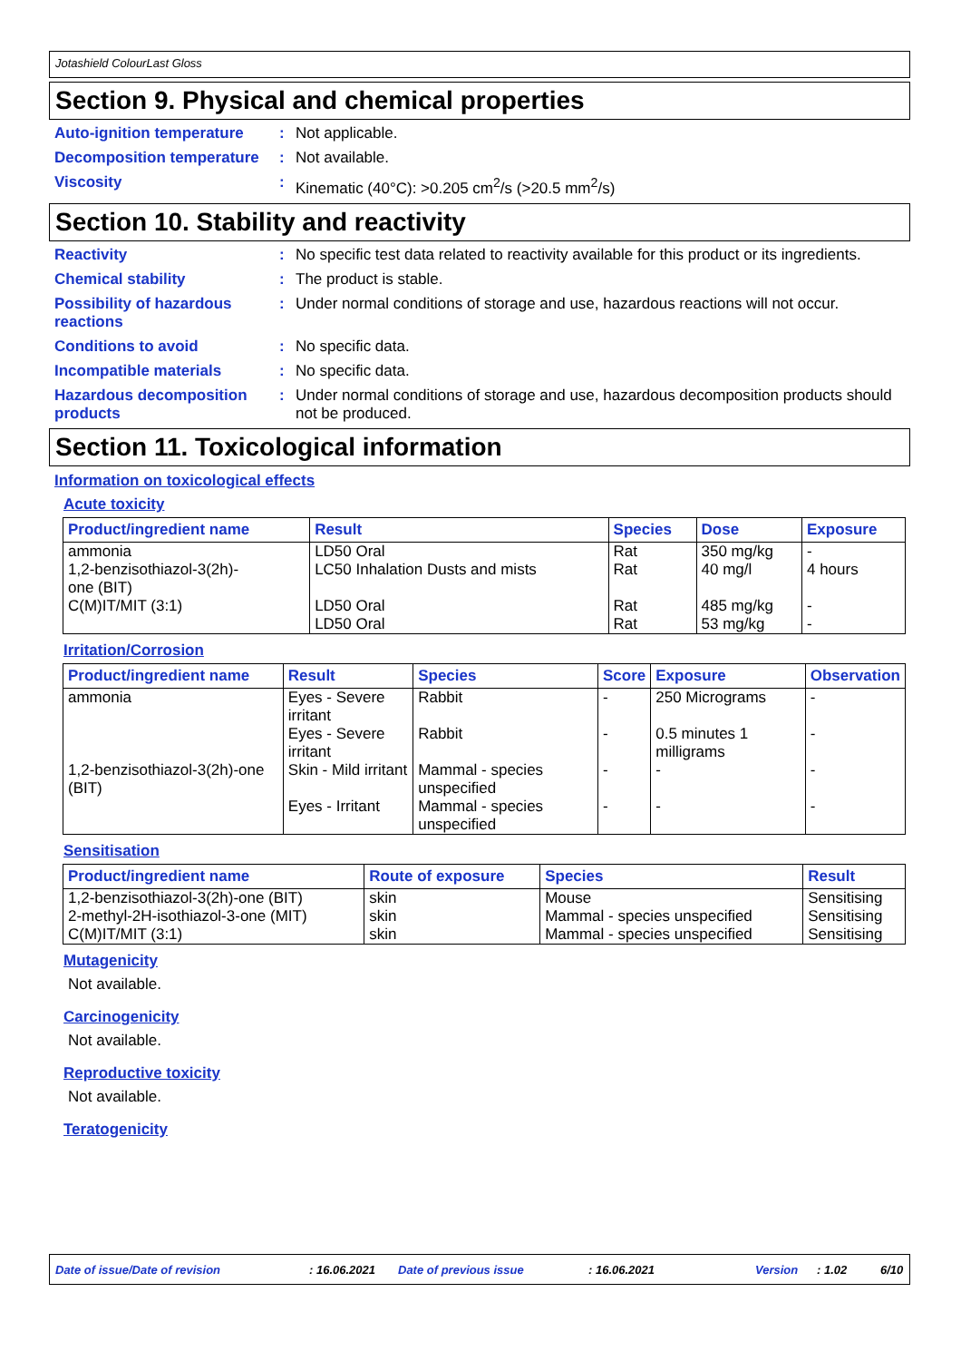Jotashield ColourLast Gloss
Section 9. Physical and chemical properties
Auto-ignition temperature: Not applicable.
Decomposition temperature: Not available.
Viscosity: Kinematic (40°C): >0.205 cm<sup>2</sup>/s (>20.5 mm<sup>2</sup>/s)
Section 10. Stability and reactivity
Reactivity: No specific test data related to reactivity available for this product or its ingredients.
Chemical stability: The product is stable.
Possibility of hazardous reactions: Under normal conditions of storage and use, hazardous reactions will not occur.
Conditions to avoid: No specific data.
Incompatible materials: No specific data.
Hazardous decomposition products: Under normal conditions of storage and use, hazardous decomposition products should not be produced.
Section 11. Toxicological information
Information on toxicological effects
Acute toxicity
| Product/ingredient name | Result | Species | Dose | Exposure |
| --- | --- | --- | --- | --- |
| ammonia 1,2-benzisothiazol-3(2h)- one (BIT) C(M)IT/MIT (3:1) | LD50 Oral LC50 Inhalation Dusts and mists LD50 Oral LD50 Oral | Rat Rat Rat Rat | 350 mg/kg 40 mg/l 485 mg/kg 53 mg/kg | - 4 hours - - |
Irritation/Corrosion
| Product/ingredient name | Result | Species | Score | Exposure | Observation |
| --- | --- | --- | --- | --- | --- |
| ammonia | Eyes - Severe irritant | Rabbit | - | 250 Micrograms | - |
| | Eyes - Severe irritant | Rabbit | - | 0.5 minutes 1 milligrams | - |
| 1,2-benzisothiazol-3(2h)-one (BIT) | Skin - Mild irritant | Mammal - species unspecified | - | - | - |
| | Eyes - Irritant | Mammal - species unspecified | - | - | - |
Sensitisation
| Product/ingredient name | Route of exposure | Species | Result |
| --- | --- | --- | --- |
| 1,2-benzisothiazol-3(2h)-one (BIT) | skin | Mouse | Sensitising |
| 2-methyl-2H-isothiazol-3-one (MIT) | skin | Mammal - species unspecified | Sensitising |
| C(M)IT/MIT (3:1) | skin | Mammal - species unspecified | Sensitising |
Mutagenicity
Not available.
Carcinogenicity
Not available.
Reproductive toxicity
Not available.
Teratogenicity
Date of issue/Date of revision: 16.06.2021 Date of previous issue: 16.06.2021 Version: 1.02 6/10